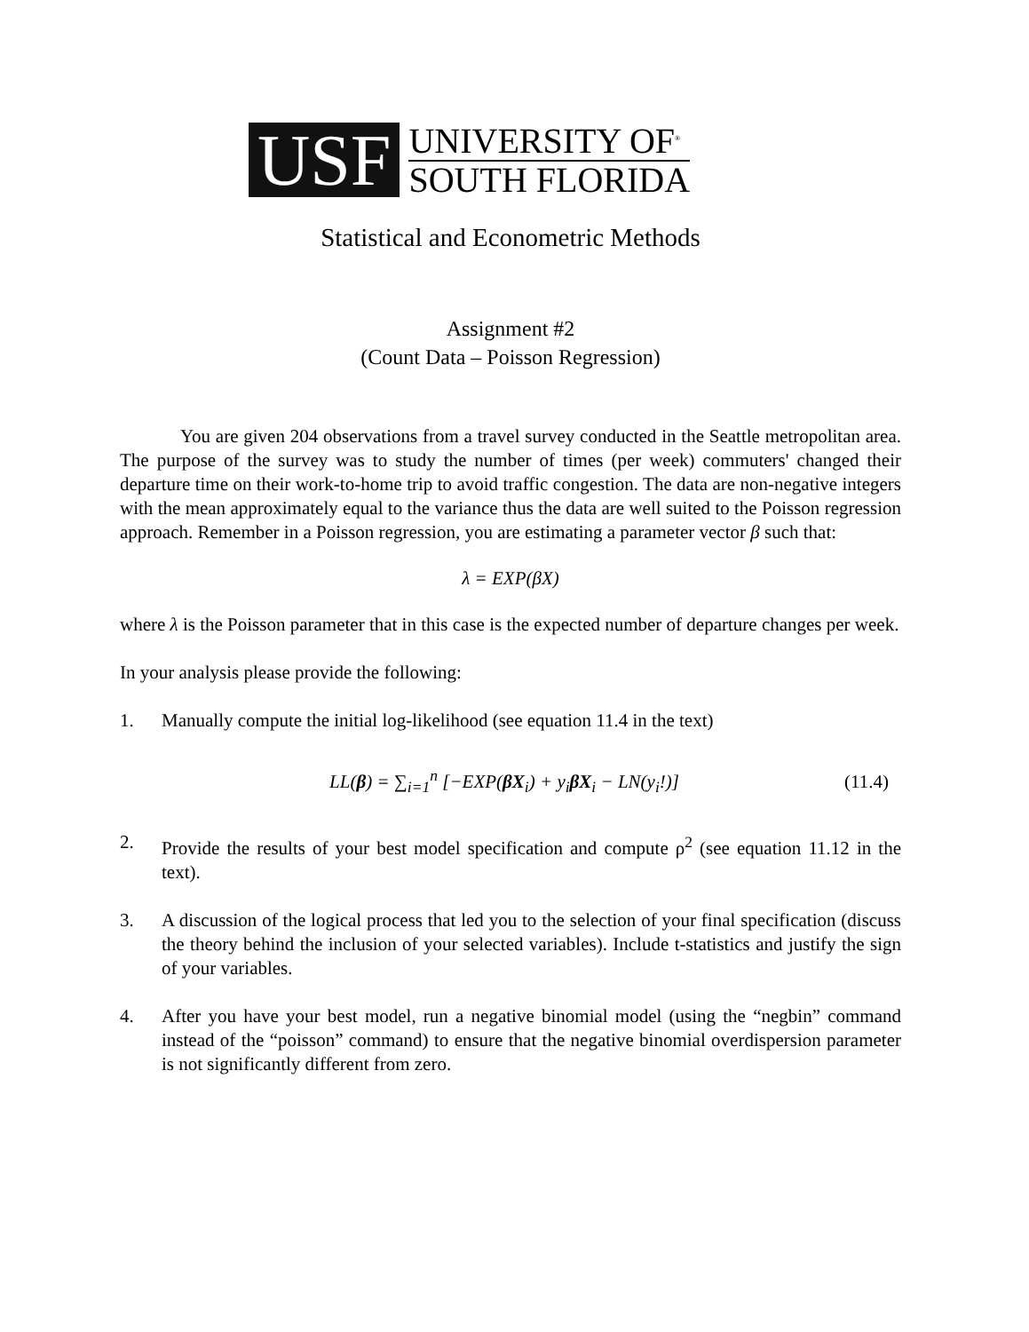USF
UNIVERSITY OF<sup>®</sup>
SOUTH FLORIDA
Statistical and Econometric Methods
Assignment #2
(Count Data – Poisson Regression)
You are given 204 observations from a travel survey conducted in the Seattle metropolitan area. The purpose of the survey was to study the number of times (per week) commuters' changed their departure time on their work-to-home trip to avoid traffic congestion. The data are non-negative integers with the mean approximately equal to the variance thus the data are well suited to the Poisson regression approach. Remember in a Poisson regression, you are estimating a parameter vector β such that:
λ = EXP(βX)
where λ is the Poisson parameter that in this case is the expected number of departure changes per week.
In your analysis please provide the following:
1. Manually compute the initial log-likelihood (see equation 11.4 in the text)
LL(β) = ∑<sub>i=1</sub><sup>n</sup> [−EXP(βX<sub>i</sub>) + y<sub>i</sub>βX<sub>i</sub> − LN(y<sub>i</sub>!)]
(11.4)
2. Provide the results of your best model specification and compute ρ<sup>2</sup> (see equation 11.12 in the text).
3. A discussion of the logical process that led you to the selection of your final specification (discuss the theory behind the inclusion of your selected variables). Include t-statistics and justify the sign of your variables.
4. After you have your best model, run a negative binomial model (using the “negbin” command instead of the “poisson” command) to ensure that the negative binomial overdispersion parameter is not significantly different from zero.